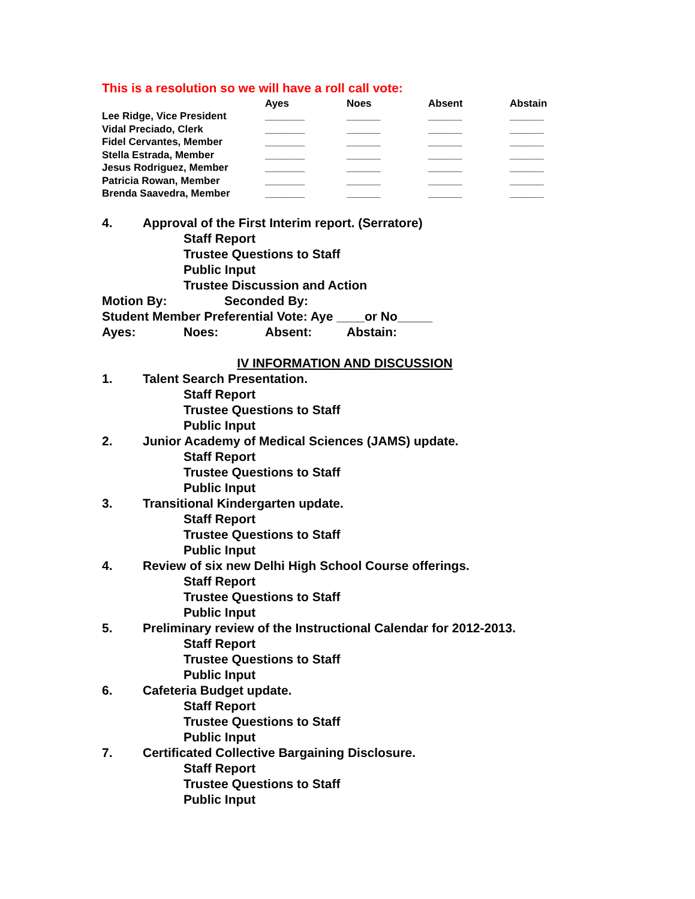This is a resolution so we will have a roll call vote:
| | Ayes | Noes | Absent | Abstain |
| --- | --- | --- | --- | --- |
| Lee Ridge, Vice President | _______ | ______ | ______ | ______ |
| Vidal Preciado, Clerk | _______ | ______ | ______ | ______ |
| Fidel Cervantes, Member | _______ | ______ | ______ | ______ |
| Stella Estrada, Member | _______ | ______ | ______ | ______ |
| Jesus Rodriguez, Member | _______ | ______ | ______ | ______ |
| Patricia Rowan, Member | _______ | ______ | ______ | ______ |
| Brenda Saavedra, Member | _______ | ______ | ______ | ______ |
4. Approval of the First Interim report. (Serratore)
Staff Report
Trustee Questions to Staff
Public Input
Trustee Discussion and Action
Motion By: Seconded By:
Student Member Preferential Vote: Aye ____or No_____
Ayes: Noes: Absent: Abstain:
IV INFORMATION AND DISCUSSION
1. Talent Search Presentation.
Staff Report
Trustee Questions to Staff
Public Input
2. Junior Academy of Medical Sciences (JAMS) update.
Staff Report
Trustee Questions to Staff
Public Input
3. Transitional Kindergarten update.
Staff Report
Trustee Questions to Staff
Public Input
4. Review of six new Delhi High School Course offerings.
Staff Report
Trustee Questions to Staff
Public Input
5. Preliminary review of the Instructional Calendar for 2012-2013.
Staff Report
Trustee Questions to Staff
Public Input
6. Cafeteria Budget update.
Staff Report
Trustee Questions to Staff
Public Input
7. Certificated Collective Bargaining Disclosure.
Staff Report
Trustee Questions to Staff
Public Input